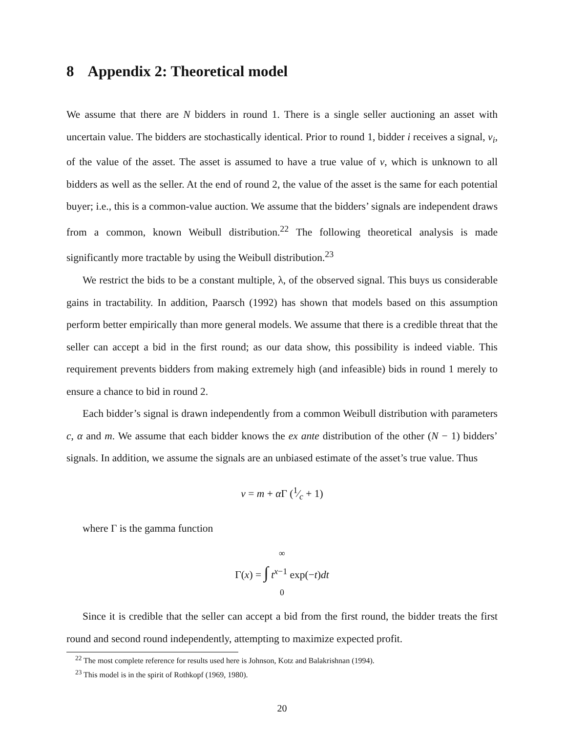8 Appendix 2: Theoretical model
We assume that there are N bidders in round 1. There is a single seller auctioning an asset with uncertain value. The bidders are stochastically identical. Prior to round 1, bidder i receives a signal, v<sub>i</sub>, of the value of the asset. The asset is assumed to have a true value of v, which is unknown to all bidders as well as the seller. At the end of round 2, the value of the asset is the same for each potential buyer; i.e., this is a common-value auction. We assume that the bidders’ signals are independent draws from a common, known Weibull distribution.<sup>22</sup> The following theoretical analysis is made significantly more tractable by using the Weibull distribution.<sup>23</sup>
We restrict the bids to be a constant multiple, λ, of the observed signal. This buys us considerable gains in tractability. In addition, Paarsch (1992) has shown that models based on this assumption perform better empirically than more general models. We assume that there is a credible threat that the seller can accept a bid in the first round; as our data show, this possibility is indeed viable. This requirement prevents bidders from making extremely high (and infeasible) bids in round 1 merely to ensure a chance to bid in round 2.
Each bidder’s signal is drawn independently from a common Weibull distribution with parameters c, α and m. We assume that each bidder knows the ex ante distribution of the other (N − 1) bidders’ signals. In addition, we assume the signals are an unbiased estimate of the asset’s true value. Thus
v = m + α Γ (1⁄c + 1)
where Γ is the gamma function
<sup>∞</sup>
Γ(x) = ∫ t<sup>x−1</sup> exp(−t)dt
<sub>0</sub>
Since it is credible that the seller can accept a bid from the first round, the bidder treats the first round and second round independently, attempting to maximize expected profit.
<sup>22</sup> The most complete reference for results used here is Johnson, Kotz and Balakrishnan (1994).
<sup>23</sup> This model is in the spirit of Rothkopf (1969, 1980).
20